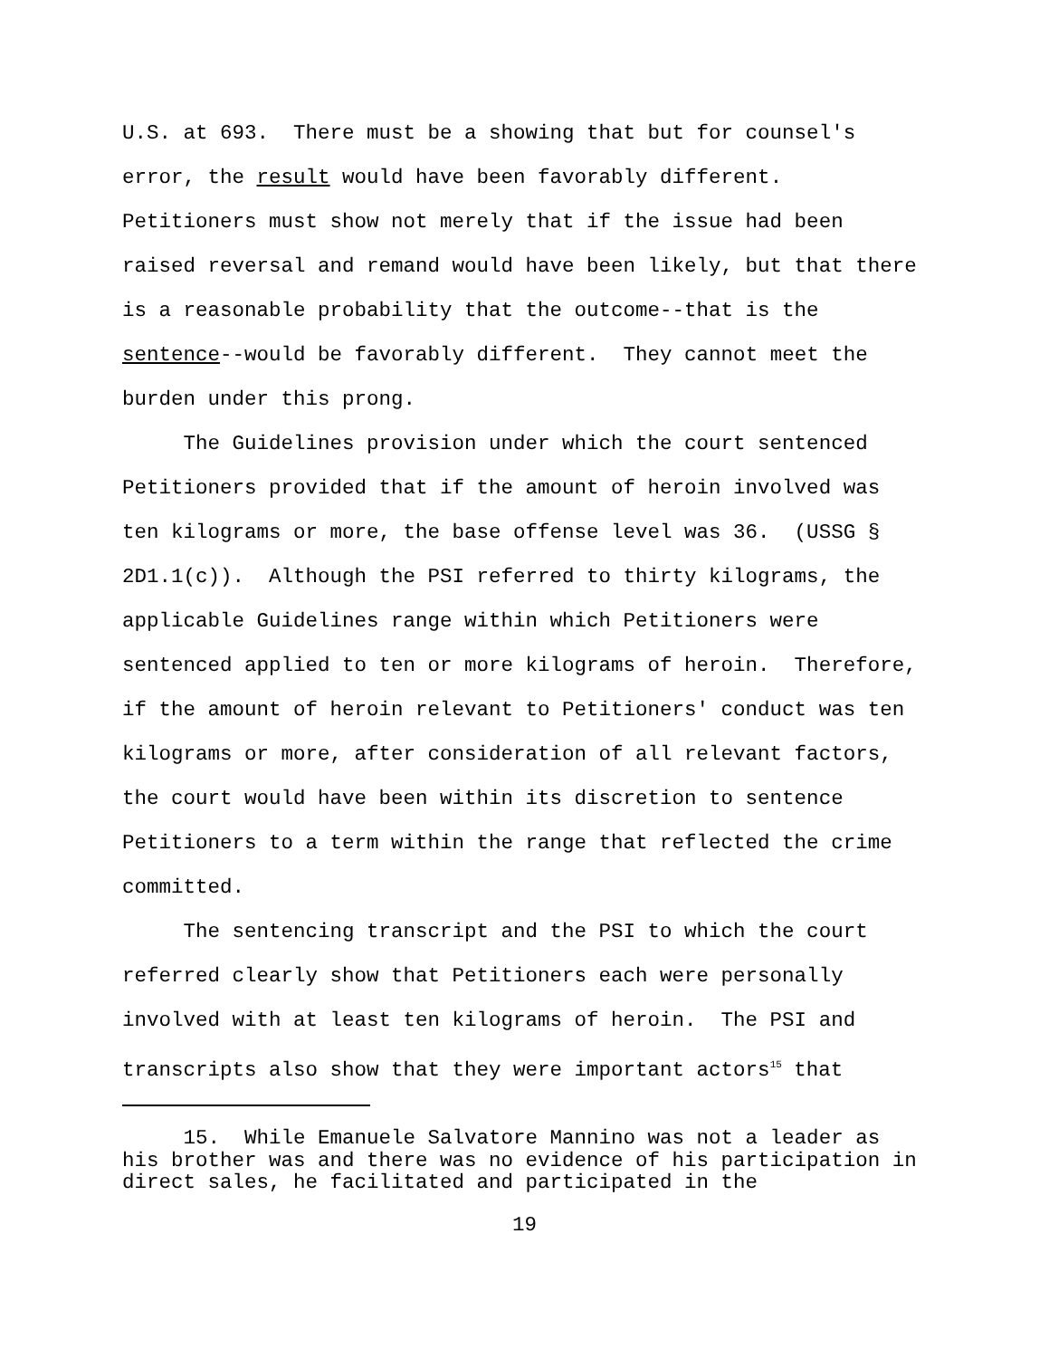U.S. at 693. There must be a showing that but for counsel's error, the result would have been favorably different. Petitioners must show not merely that if the issue had been raised reversal and remand would have been likely, but that there is a reasonable probability that the outcome--that is the sentence--would be favorably different. They cannot meet the burden under this prong. The Guidelines provision under which the court sentenced Petitioners provided that if the amount of heroin involved was ten kilograms or more, the base offense level was 36. (USSG § 2D1.1(c)). Although the PSI referred to thirty kilograms, the applicable Guidelines range within which Petitioners were sentenced applied to ten or more kilograms of heroin. Therefore, if the amount of heroin relevant to Petitioners' conduct was ten kilograms or more, after consideration of all relevant factors, the court would have been within its discretion to sentence Petitioners to a term within the range that reflected the crime committed. The sentencing transcript and the PSI to which the court referred clearly show that Petitioners each were personally involved with at least ten kilograms of heroin. The PSI and transcripts also show that they were important actors<sup>15</sup> that
15. While Emanuele Salvatore Mannino was not a leader as his brother was and there was no evidence of his participation in direct sales, he facilitated and participated in the
19